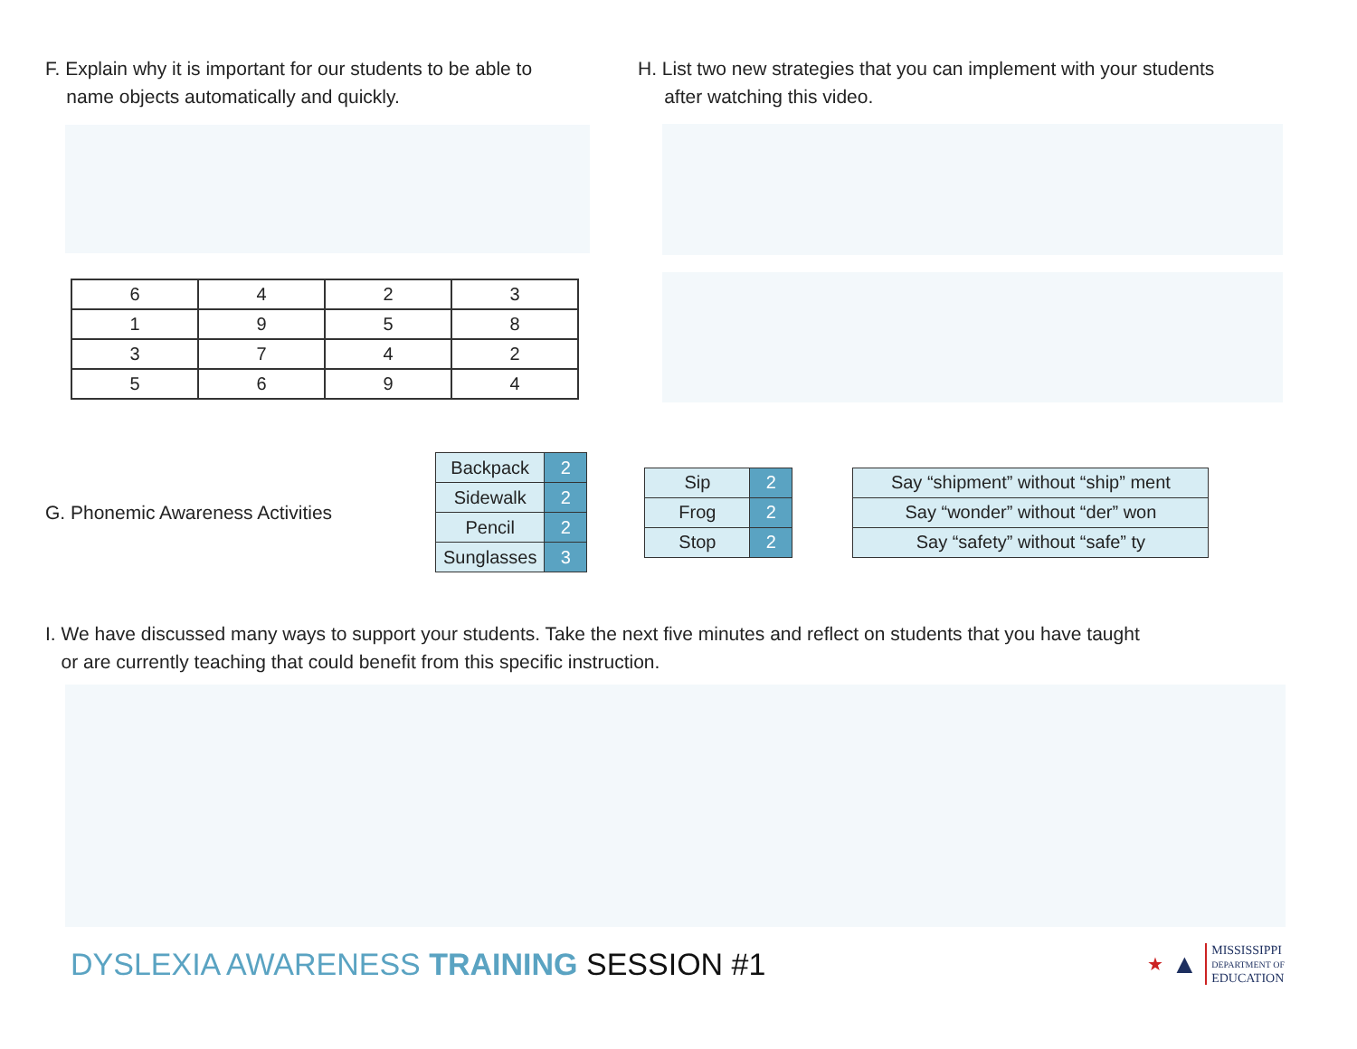F. Explain why it is important for our students to be able to
name objects automatically and quickly.
| 6 | 4 | 2 | 3 |
| 1 | 9 | 5 | 8 |
| 3 | 7 | 4 | 2 |
| 5 | 6 | 9 | 4 |
H. List two new strategies that you can implement with your students
after watching this video.
G. Phonemic Awareness Activities
| Backpack | 2 |
| Sidewalk | 2 |
| Pencil | 2 |
| Sunglasses | 3 |
| Sip | 2 |
| Frog | 2 |
| Stop | 2 |
| Say “shipment” without “ship” ment |
| Say “wonder” without “der” won |
| Say “safety” without “safe” ty |
I. We have discussed many ways to support your students. Take the next five minutes and reflect on students that you have taught
or are currently teaching that could benefit from this specific instruction.
DYSLEXIA AWARENESS TRAINING SESSION #1
★ ▲
MISSISSIPPI
DEPARTMENT OF
EDUCATION